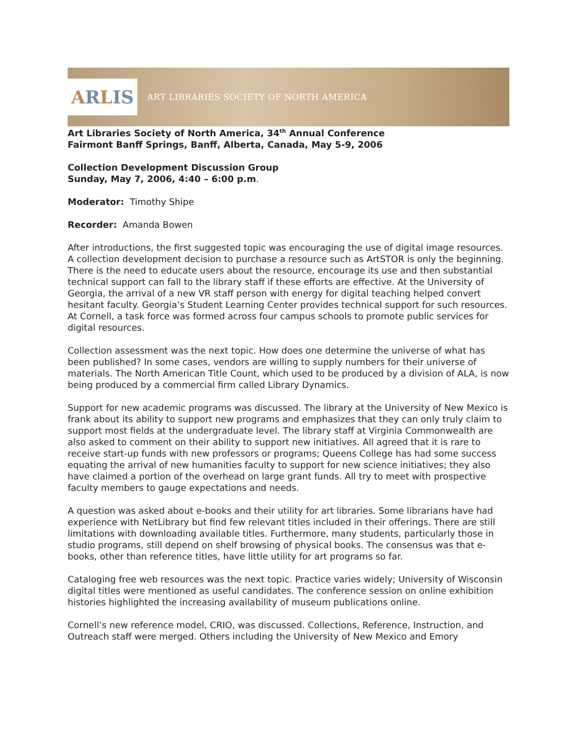A R L IS
ART LIBRARIES SOCIETY OF NORTH AMERICA
Art Libraries Society of North America, 34<sup>th</sup> Annual Conference
Fairmont Banff Springs, Banff, Alberta, Canada, May 5-9, 2006
Collection Development Discussion Group
Sunday, May 7, 2006, 4:40 – 6:00 p.m.
Moderator: Timothy Shipe
Recorder: Amanda Bowen
After introductions, the first suggested topic was encouraging the use of digital image resources. A collection development decision to purchase a resource such as ArtSTOR is only the beginning. There is the need to educate users about the resource, encourage its use and then substantial technical support can fall to the library staff if these efforts are effective. At the University of Georgia, the arrival of a new VR staff person with energy for digital teaching helped convert hesitant faculty. Georgia’s Student Learning Center provides technical support for such resources. At Cornell, a task force was formed across four campus schools to promote public services for digital resources.
Collection assessment was the next topic. How does one determine the universe of what has been published? In some cases, vendors are willing to supply numbers for their universe of materials. The North American Title Count, which used to be produced by a division of ALA, is now being produced by a commercial firm called Library Dynamics.
Support for new academic programs was discussed. The library at the University of New Mexico is frank about its ability to support new programs and emphasizes that they can only truly claim to support most fields at the undergraduate level. The library staff at Virginia Commonwealth are also asked to comment on their ability to support new initiatives. All agreed that it is rare to receive start-up funds with new professors or programs; Queens College has had some success equating the arrival of new humanities faculty to support for new science initiatives; they also have claimed a portion of the overhead on large grant funds. All try to meet with prospective faculty members to gauge expectations and needs.
A question was asked about e-books and their utility for art libraries. Some librarians have had experience with NetLibrary but find few relevant titles included in their offerings. There are still limitations with downloading available titles. Furthermore, many students, particularly those in studio programs, still depend on shelf browsing of physical books. The consensus was that e-books, other than reference titles, have little utility for art programs so far.
Cataloging free web resources was the next topic. Practice varies widely; University of Wisconsin digital titles were mentioned as useful candidates. The conference session on online exhibition histories highlighted the increasing availability of museum publications online.
Cornell’s new reference model, CRIO, was discussed. Collections, Reference, Instruction, and Outreach staff were merged. Others including the University of New Mexico and Emory